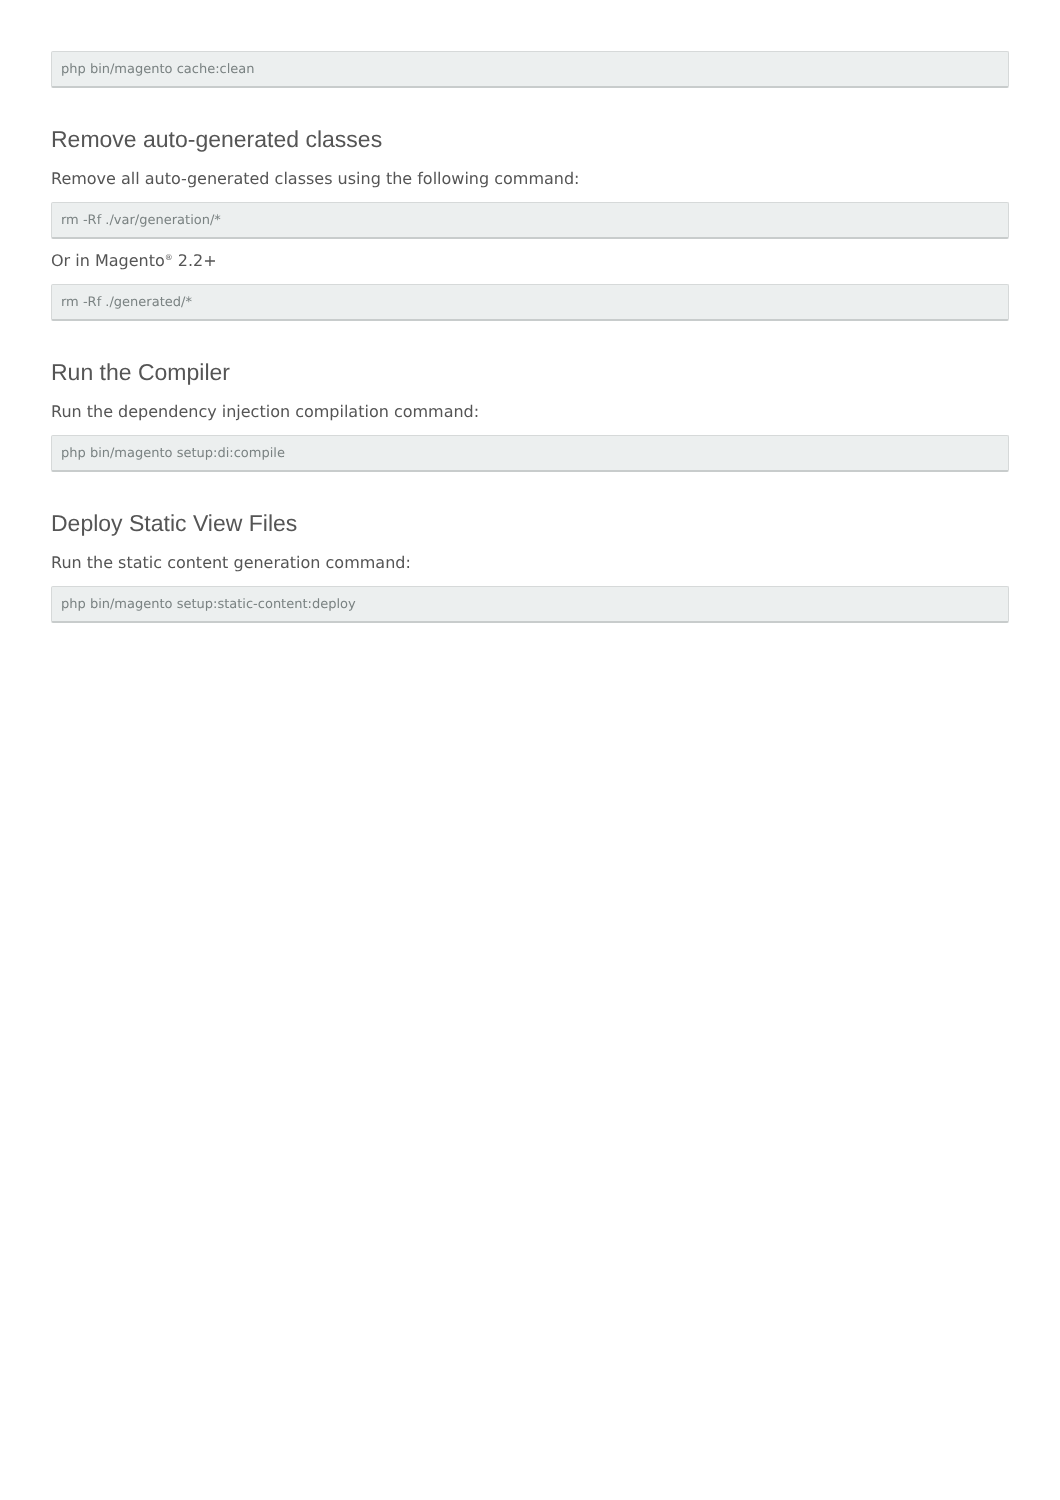php bin/magento cache:clean
Remove auto-generated classes
Remove all auto-generated classes using the following command:
rm -Rf ./var/generation/*
Or in Magento<sup>®</sup> 2.2+
rm -Rf ./generated/*
Run the Compiler
Run the dependency injection compilation command:
php bin/magento setup:di:compile
Deploy Static View Files
Run the static content generation command:
php bin/magento setup:static-content:deploy